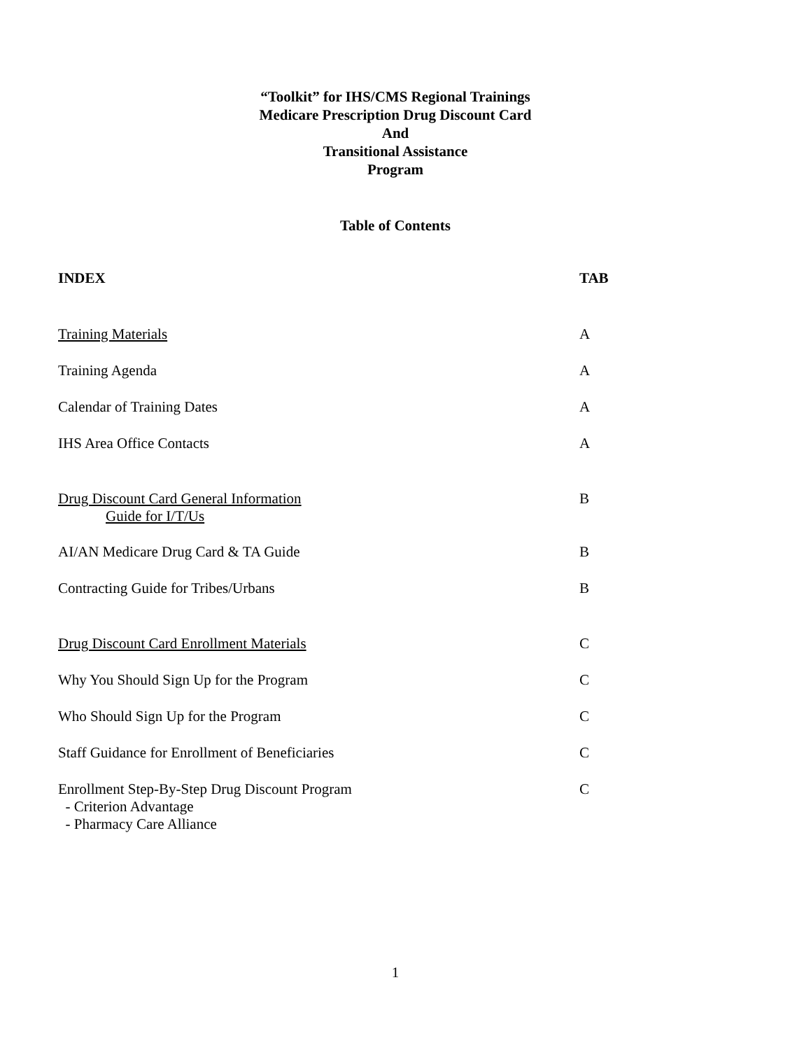“Toolkit” for IHS/CMS Regional Trainings
Medicare Prescription Drug Discount Card
And
Transitional Assistance
Program
Table of Contents
INDEX TAB
Training Materials A
Training Agenda A
Calendar of Training Dates A
IHS Area Office Contacts A
Drug Discount Card General Information
Guide for I/T/Us
B
AI/AN Medicare Drug Card & TA Guide B
Contracting Guide for Tribes/Urbans B
Drug Discount Card Enrollment Materials C
Why You Should Sign Up for the Program C
Who Should Sign Up for the Program C
Staff Guidance for Enrollment of Beneficiaries C
Enrollment Step-By-Step Drug Discount Program
- Criterion Advantage
- Pharmacy Care Alliance
C
1